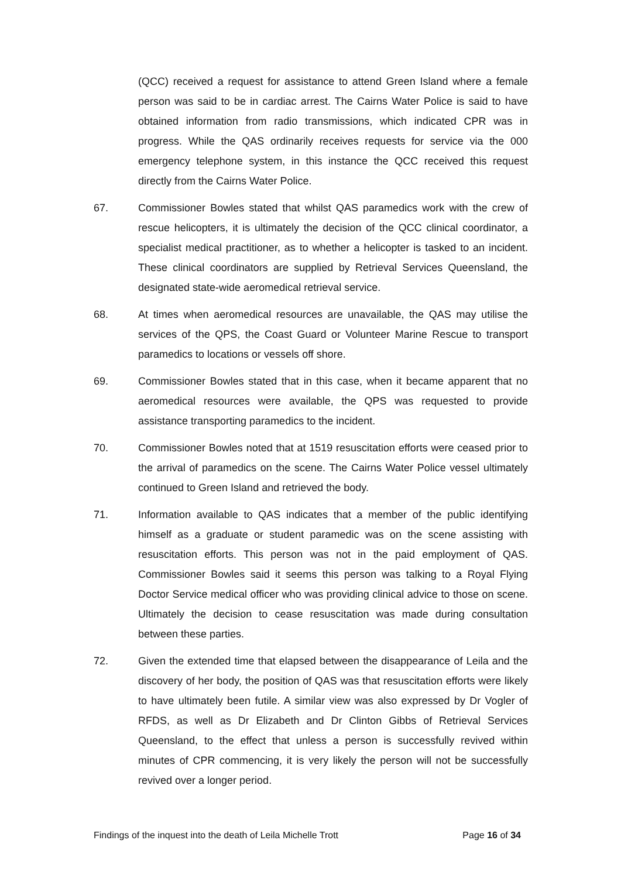(QCC) received a request for assistance to attend Green Island where a female person was said to be in cardiac arrest. The Cairns Water Police is said to have obtained information from radio transmissions, which indicated CPR was in progress. While the QAS ordinarily receives requests for service via the 000 emergency telephone system, in this instance the QCC received this request directly from the Cairns Water Police.
67. Commissioner Bowles stated that whilst QAS paramedics work with the crew of rescue helicopters, it is ultimately the decision of the QCC clinical coordinator, a specialist medical practitioner, as to whether a helicopter is tasked to an incident. These clinical coordinators are supplied by Retrieval Services Queensland, the designated state-wide aeromedical retrieval service.
68. At times when aeromedical resources are unavailable, the QAS may utilise the services of the QPS, the Coast Guard or Volunteer Marine Rescue to transport paramedics to locations or vessels off shore.
69. Commissioner Bowles stated that in this case, when it became apparent that no aeromedical resources were available, the QPS was requested to provide assistance transporting paramedics to the incident.
70. Commissioner Bowles noted that at 1519 resuscitation efforts were ceased prior to the arrival of paramedics on the scene. The Cairns Water Police vessel ultimately continued to Green Island and retrieved the body.
71. Information available to QAS indicates that a member of the public identifying himself as a graduate or student paramedic was on the scene assisting with resuscitation efforts. This person was not in the paid employment of QAS. Commissioner Bowles said it seems this person was talking to a Royal Flying Doctor Service medical officer who was providing clinical advice to those on scene. Ultimately the decision to cease resuscitation was made during consultation between these parties.
72. Given the extended time that elapsed between the disappearance of Leila and the discovery of her body, the position of QAS was that resuscitation efforts were likely to have ultimately been futile. A similar view was also expressed by Dr Vogler of RFDS, as well as Dr Elizabeth and Dr Clinton Gibbs of Retrieval Services Queensland, to the effect that unless a person is successfully revived within minutes of CPR commencing, it is very likely the person will not be successfully revived over a longer period.
Findings of the inquest into the death of Leila Michelle Trott Page 16 of 34